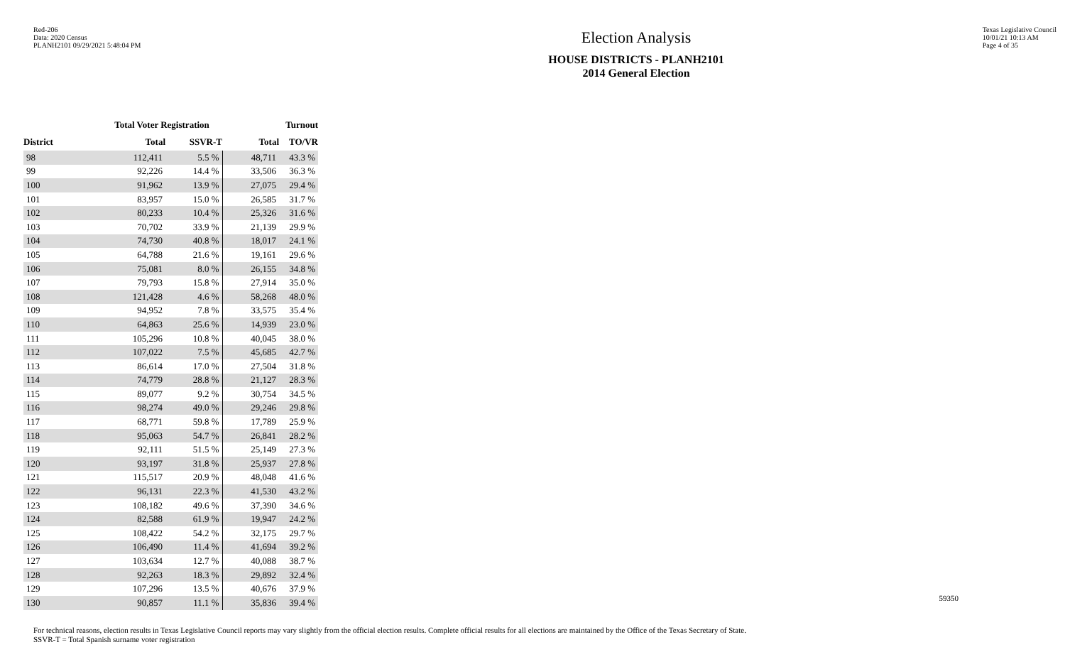Red-206
Data: 2020 Census
PLANH2101 09/29/2021 5:48:04 PM
Election Analysis
HOUSE DISTRICTS - PLANH2101
2014 General Election
Texas Legislative Council
10/01/21 10:13 AM
Page 4 of 35
| | Total Voter Registration | | Turnout | |
| --- | --- | --- | --- | --- |
| District | Total | SSVR-T | Total | TO/VR |
| 98 | 112,411 | 5.5 % | 48,711 | 43.3 % |
| 99 | 92,226 | 14.4 % | 33,506 | 36.3 % |
| 100 | 91,962 | 13.9 % | 27,075 | 29.4 % |
| 101 | 83,957 | 15.0 % | 26,585 | 31.7 % |
| 102 | 80,233 | 10.4 % | 25,326 | 31.6 % |
| 103 | 70,702 | 33.9 % | 21,139 | 29.9 % |
| 104 | 74,730 | 40.8 % | 18,017 | 24.1 % |
| 105 | 64,788 | 21.6 % | 19,161 | 29.6 % |
| 106 | 75,081 | 8.0 % | 26,155 | 34.8 % |
| 107 | 79,793 | 15.8 % | 27,914 | 35.0 % |
| 108 | 121,428 | 4.6 % | 58,268 | 48.0 % |
| 109 | 94,952 | 7.8 % | 33,575 | 35.4 % |
| 110 | 64,863 | 25.6 % | 14,939 | 23.0 % |
| 111 | 105,296 | 10.8 % | 40,045 | 38.0 % |
| 112 | 107,022 | 7.5 % | 45,685 | 42.7 % |
| 113 | 86,614 | 17.0 % | 27,504 | 31.8 % |
| 114 | 74,779 | 28.8 % | 21,127 | 28.3 % |
| 115 | 89,077 | 9.2 % | 30,754 | 34.5 % |
| 116 | 98,274 | 49.0 % | 29,246 | 29.8 % |
| 117 | 68,771 | 59.8 % | 17,789 | 25.9 % |
| 118 | 95,063 | 54.7 % | 26,841 | 28.2 % |
| 119 | 92,111 | 51.5 % | 25,149 | 27.3 % |
| 120 | 93,197 | 31.8 % | 25,937 | 27.8 % |
| 121 | 115,517 | 20.9 % | 48,048 | 41.6 % |
| 122 | 96,131 | 22.3 % | 41,530 | 43.2 % |
| 123 | 108,182 | 49.6 % | 37,390 | 34.6 % |
| 124 | 82,588 | 61.9 % | 19,947 | 24.2 % |
| 125 | 108,422 | 54.2 % | 32,175 | 29.7 % |
| 126 | 106,490 | 11.4 % | 41,694 | 39.2 % |
| 127 | 103,634 | 12.7 % | 40,088 | 38.7 % |
| 128 | 92,263 | 18.3 % | 29,892 | 32.4 % |
| 129 | 107,296 | 13.5 % | 40,676 | 37.9 % |
| 130 | 90,857 | 11.1 % | 35,836 | 39.4 % |
For technical reasons, election results in Texas Legislative Council reports may vary slightly from the official election results. Complete official results for all elections are maintained by the Office of the Texas Secretary of State.
SSVR-T = Total Spanish surname voter registration
59350